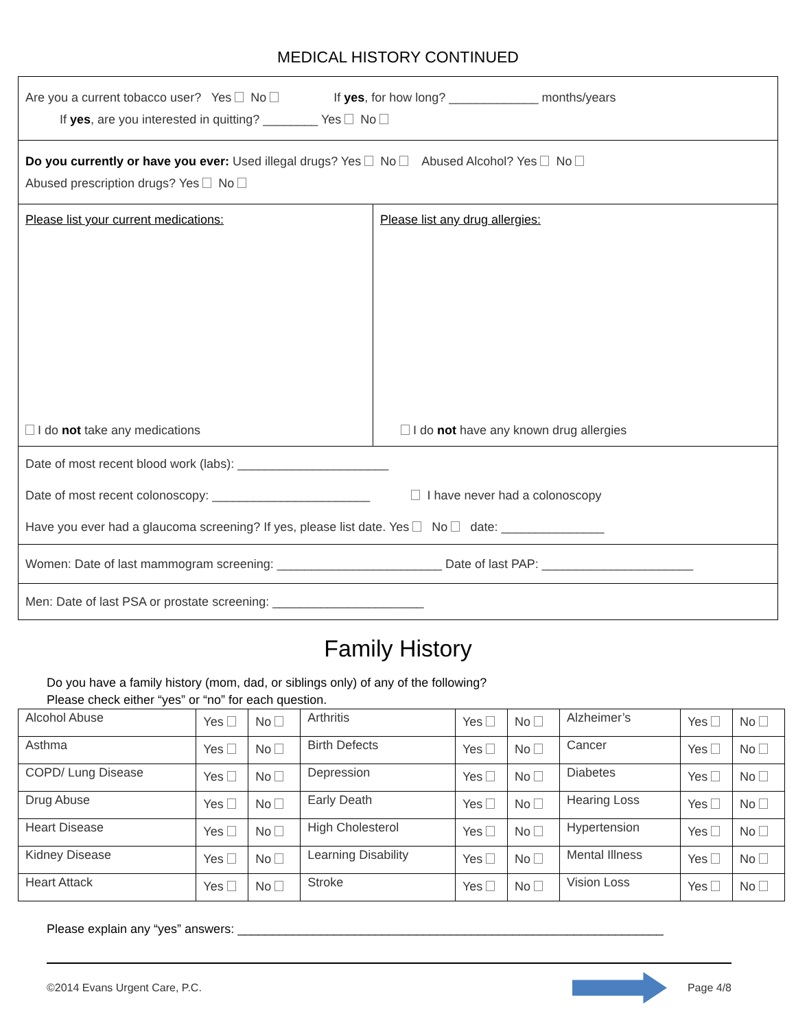MEDICAL HISTORY CONTINUED
Are you a current tobacco user? Yes No If yes, for how long? _____________ months/years
If yes, are you interested in quitting? ________ Yes No
Do you currently or have you ever: Used illegal drugs? Yes No Abused Alcohol? Yes No
Abused prescription drugs? Yes No
Please list your current medications:
I do not take any medications
Please list any drug allergies:
I do not have any known drug allergies
Date of most recent blood work (labs): ______________________
Date of most recent colonoscopy: _______________________ I have never had a colonoscopy
Have you ever had a glaucoma screening? If yes, please list date. Yes No date: _______________
Women: Date of last mammogram screening: ________________________ Date of last PAP: ______________________
Men: Date of last PSA or prostate screening: ______________________
Family History
Do you have a family history (mom, dad, or siblings only) of any of the following?
Please check either “yes” or “no” for each question.
| Alcohol Abuse | Yes | No | Arthritis | Yes | No | Alzheimer’s | Yes | No |
| Asthma | Yes | No | Birth Defects | Yes | No | Cancer | Yes | No |
| COPD/ Lung Disease | Yes | No | Depression | Yes | No | Diabetes | Yes | No |
| Drug Abuse | Yes | No | Early Death | Yes | No | Hearing Loss | Yes | No |
| Heart Disease | Yes | No | High Cholesterol | Yes | No | Hypertension | Yes | No |
| Kidney Disease | Yes | No | Learning Disability | Yes | No | Mental Illness | Yes | No |
| Heart Attack | Yes | No | Stroke | Yes | No | Vision Loss | Yes | No |
Please explain any “yes” answers: ______________________________________________________________
©2014 Evans Urgent Care, P.C. Page 4/8